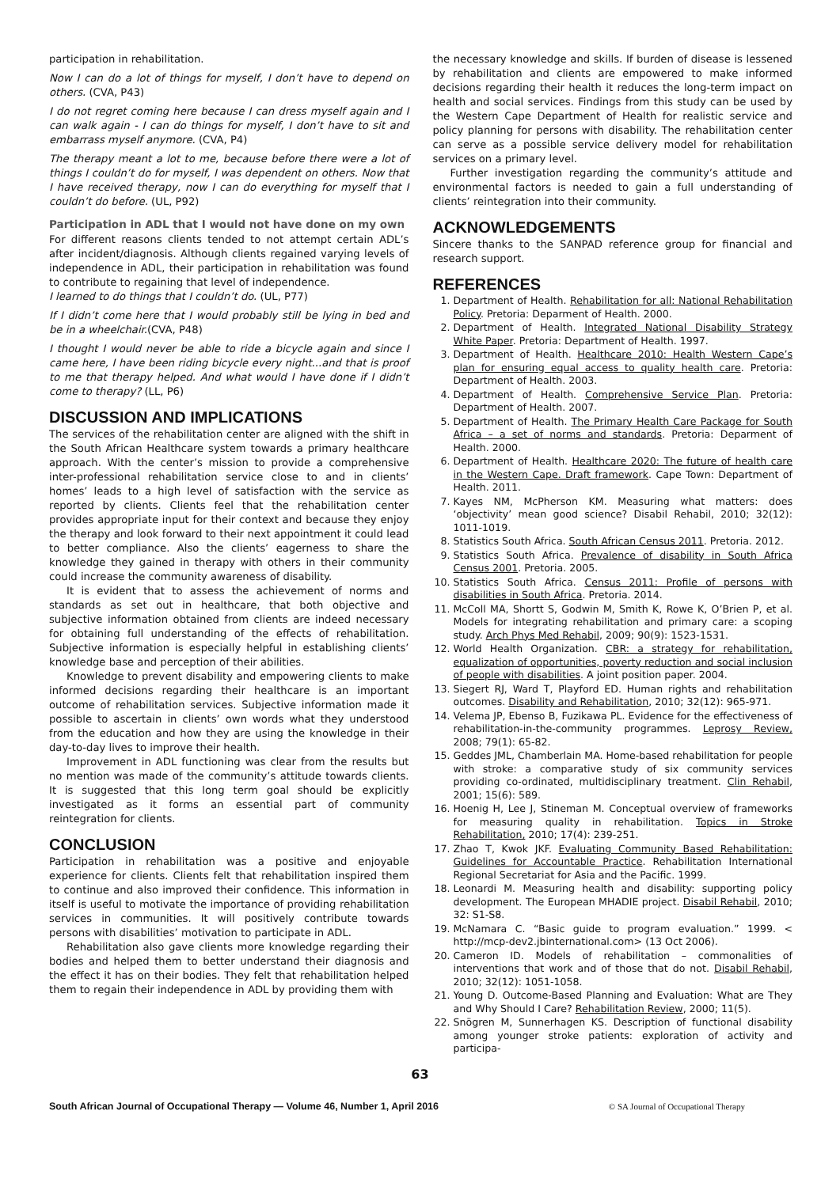participation in rehabilitation.
Now I can do a lot of things for myself, I don’t have to depend on others. (CVA, P43)
I do not regret coming here because I can dress myself again and I can walk again - I can do things for myself, I don’t have to sit and embarrass myself anymore. (CVA, P4)
The therapy meant a lot to me, because before there were a lot of things I couldn’t do for myself, I was dependent on others. Now that I have received therapy, now I can do everything for myself that I couldn’t do before. (UL, P92)
Participation in ADL that I would not have done on my own
For different reasons clients tended to not attempt certain ADL’s after incident/diagnosis. Although clients regained varying levels of independence in ADL, their participation in rehabilitation was found to contribute to regaining that level of independence.
I learned to do things that I couldn’t do. (UL, P77)
If I didn’t come here that I would probably still be lying in bed and be in a wheelchair.(CVA, P48)
I thought I would never be able to ride a bicycle again and since I came here, I have been riding bicycle every night...and that is proof to me that therapy helped. And what would I have done if I didn’t come to therapy? (LL, P6)
DISCUSSION AND IMPLICATIONS
The services of the rehabilitation center are aligned with the shift in the South African Healthcare system towards a primary healthcare approach. With the center’s mission to provide a comprehensive inter-professional rehabilitation service close to and in clients’ homes’ leads to a high level of satisfaction with the service as reported by clients. Clients feel that the rehabilitation center provides appropriate input for their context and because they enjoy the therapy and look forward to their next appointment it could lead to better compliance. Also the clients’ eagerness to share the knowledge they gained in therapy with others in their community could increase the community awareness of disability.
It is evident that to assess the achievement of norms and standards as set out in healthcare, that both objective and subjective information obtained from clients are indeed necessary for obtaining full understanding of the effects of rehabilitation. Subjective information is especially helpful in establishing clients’ knowledge base and perception of their abilities.
Knowledge to prevent disability and empowering clients to make informed decisions regarding their healthcare is an important outcome of rehabilitation services. Subjective information made it possible to ascertain in clients’ own words what they understood from the education and how they are using the knowledge in their day-to-day lives to improve their health.
Improvement in ADL functioning was clear from the results but no mention was made of the community’s attitude towards clients. It is suggested that this long term goal should be explicitly investigated as it forms an essential part of community reintegration for clients.
CONCLUSION
Participation in rehabilitation was a positive and enjoyable experience for clients. Clients felt that rehabilitation inspired them to continue and also improved their confidence. This information in itself is useful to motivate the importance of providing rehabilitation services in communities. It will positively contribute towards persons with disabilities’ motivation to participate in ADL.
Rehabilitation also gave clients more knowledge regarding their bodies and helped them to better understand their diagnosis and the effect it has on their bodies. They felt that rehabilitation helped them to regain their independence in ADL by providing them with
the necessary knowledge and skills. If burden of disease is lessened by rehabilitation and clients are empowered to make informed decisions regarding their health it reduces the long-term impact on health and social services. Findings from this study can be used by the Western Cape Department of Health for realistic service and policy planning for persons with disability. The rehabilitation center can serve as a possible service delivery model for rehabilitation services on a primary level.
Further investigation regarding the community’s attitude and environmental factors is needed to gain a full understanding of clients’ reintegration into their community.
ACKNOWLEDGEMENTS
Sincere thanks to the SANPAD reference group for financial and research support.
REFERENCES
1. Department of Health. Rehabilitation for all: National Rehabilitation Policy. Pretoria: Deparment of Health. 2000.
2. Department of Health. Integrated National Disability Strategy White Paper. Pretoria: Department of Health. 1997.
3. Department of Health. Healthcare 2010: Health Western Cape’s plan for ensuring equal access to quality health care. Pretoria: Department of Health. 2003.
4. Department of Health. Comprehensive Service Plan. Pretoria: Department of Health. 2007.
5. Department of Health. The Primary Health Care Package for South Africa – a set of norms and standards. Pretoria: Deparment of Health. 2000.
6. Department of Health. Healthcare 2020: The future of health care in the Western Cape. Draft framework. Cape Town: Department of Health. 2011.
7. Kayes NM, McPherson KM. Measuring what matters: does ‘objectivity’ mean good science? Disabil Rehabil, 2010; 32(12): 1011-1019.
8. Statistics South Africa. South African Census 2011. Pretoria. 2012.
9. Statistics South Africa. Prevalence of disability in South Africa Census 2001. Pretoria. 2005.
10. Statistics South Africa. Census 2011: Profile of persons with disabilities in South Africa. Pretoria. 2014.
11. McColl MA, Shortt S, Godwin M, Smith K, Rowe K, O’Brien P, et al. Models for integrating rehabilitation and primary care: a scoping study. Arch Phys Med Rehabil, 2009; 90(9): 1523-1531.
12. World Health Organization. CBR: a strategy for rehabilitation, equalization of opportunities, poverty reduction and social inclusion of people with disabilities. A joint position paper. 2004.
13. Siegert RJ, Ward T, Playford ED. Human rights and rehabilitation outcomes. Disability and Rehabilitation, 2010; 32(12): 965-971.
14. Velema JP, Ebenso B, Fuzikawa PL. Evidence for the effectiveness of rehabilitation-in-the-community programmes. Leprosy Review, 2008; 79(1): 65-82.
15. Geddes JML, Chamberlain MA. Home-based rehabilitation for people with stroke: a comparative study of six community services providing co-ordinated, multidisciplinary treatment. Clin Rehabil, 2001; 15(6): 589.
16. Hoenig H, Lee J, Stineman M. Conceptual overview of frameworks for measuring quality in rehabilitation. Topics in Stroke Rehabilitation, 2010; 17(4): 239-251.
17. Zhao T, Kwok JKF. Evaluating Community Based Rehabilitation: Guidelines for Accountable Practice. Rehabilitation International Regional Secretariat for Asia and the Pacific. 1999.
18. Leonardi M. Measuring health and disability: supporting policy development. The European MHADIE project. Disabil Rehabil, 2010; 32: S1-S8.
19. McNamara C. “Basic guide to program evaluation.” 1999. < http://mcp-dev2.jbinternational.com> (13 Oct 2006).
20. Cameron ID. Models of rehabilitation – commonalities of interventions that work and of those that do not. Disabil Rehabil, 2010; 32(12): 1051-1058.
21. Young D. Outcome-Based Planning and Evaluation: What are They and Why Should I Care? Rehabilitation Review, 2000; 11(5).
22. Snögren M, Sunnerhagen KS. Description of functional disability among younger stroke patients: exploration of activity and participa-
63
South African Journal of Occupational Therapy — Volume 46, Number 1, April 2016 © SA Journal of Occupational Therapy